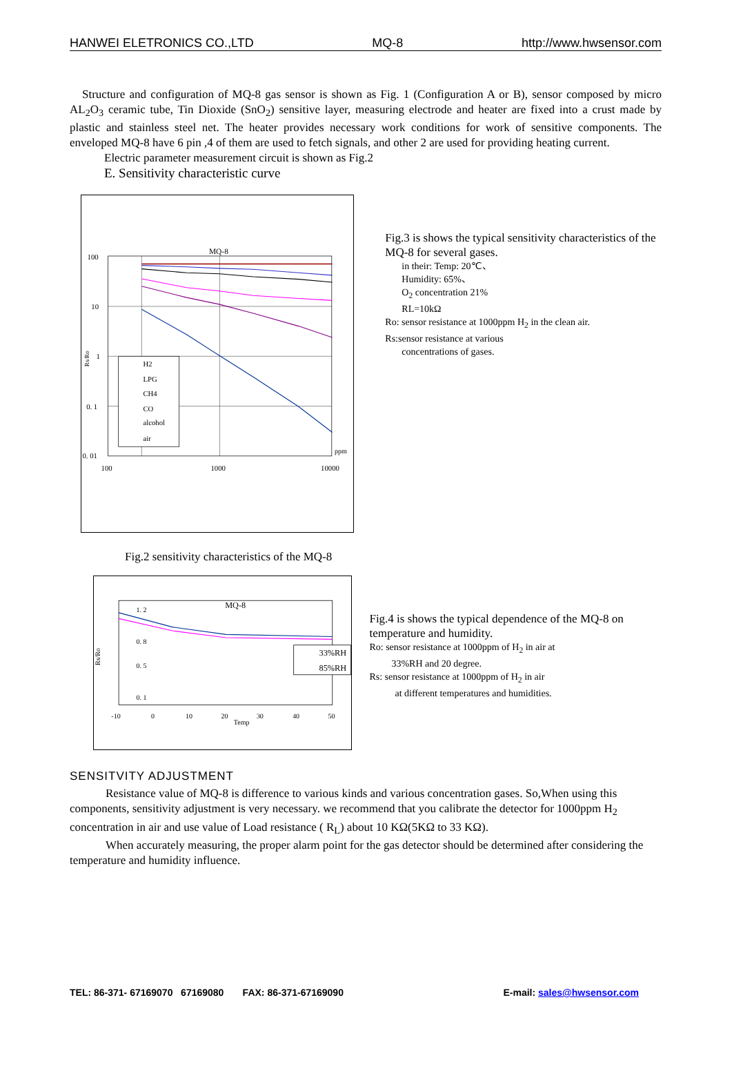HANWEI ELETRONICS CO.,LTD MQ-8 http://www.hwsensor.com
Structure and configuration of MQ-8 gas sensor is shown as Fig. 1 (Configuration A or B), sensor composed by micro AL<sub>2</sub>O<sub>3</sub> ceramic tube, Tin Dioxide (SnO<sub>2</sub>) sensitive layer, measuring electrode and heater are fixed into a crust made by plastic and stainless steel net. The heater provides necessary work conditions for work of sensitive components. The enveloped MQ-8 have 6 pin ,4 of them are used to fetch signals, and other 2 are used for providing heating current.
Electric parameter measurement circuit is shown as Fig.2
E. Sensitivity characteristic curve
MQ-8
100
10
1
0. 1
0. 01
100
1000
10000
ppm
Rs/Ro
H2
LPG
CH4
CO
alcohol
air
Fig.3 is shows the typical sensitivity characteristics of the MQ-8 for several gases.
in their: Temp: 20℃、
Humidity: 65%、
O<sub>2</sub> concentration 21%
RL=10kΩ
Ro: sensor resistance at 1000ppm H<sub>2</sub> in the clean air.
Rs:sensor resistance at various
concentrations of gases.
Fig.2 sensitivity characteristics of the MQ-8
MQ-8
Rs/Ro
1. 2
0. 8
0. 5
0. 1
-10
0
10
20
30
40
50
Temp
33%RH
85%RH
Fig.4 is shows the typical dependence of the MQ-8 on temperature and humidity.
Ro: sensor resistance at 1000ppm of H<sub>2</sub> in air at
33%RH and 20 degree.
Rs: sensor resistance at 1000ppm of H<sub>2</sub> in air
at different temperatures and humidities.
SENSITVITY ADJUSTMENT
Resistance value of MQ-8 is difference to various kinds and various concentration gases. So,When using this components, sensitivity adjustment is very necessary. we recommend that you calibrate the detector for 1000ppm H<sub>2</sub> concentration in air and use value of Load resistance ( R<sub>L</sub>) about 10 KΩ(5KΩ to 33 KΩ).
When accurately measuring, the proper alarm point for the gas detector should be determined after considering the temperature and humidity influence.
TEL: 86-371- 67169070 67169080 FAX: 86-371-67169090 E-mail: sales@hwsensor.com